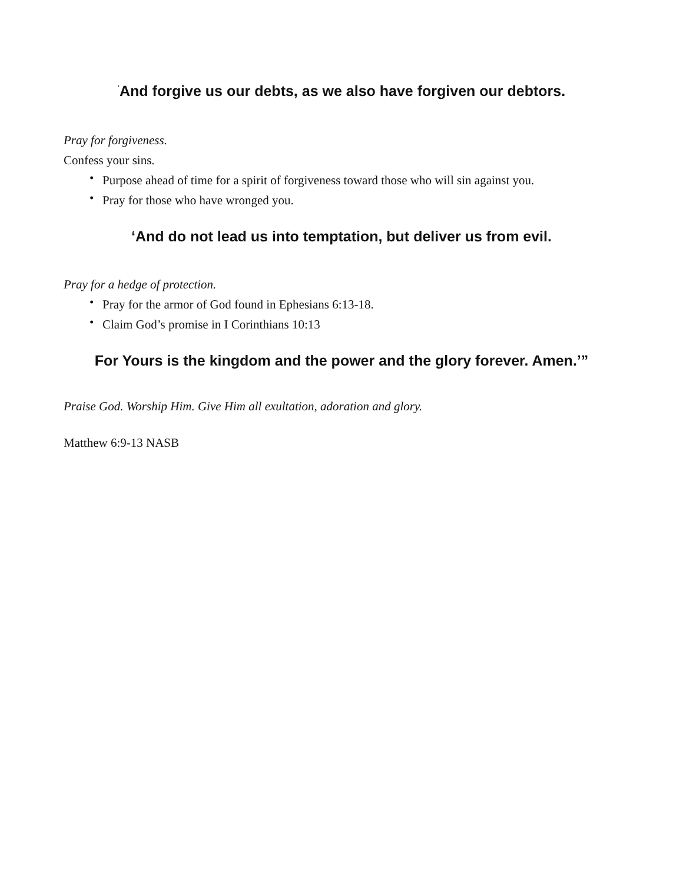<sup>‘</sup>And forgive us our debts, as we also have forgiven our debtors.
Pray for forgiveness.
Confess your sins.
• Purpose ahead of time for a spirit of forgiveness toward those who will sin against you.
• Pray for those who have wronged you.
‘And do not lead us into temptation, but deliver us from evil.
Pray for a hedge of protection.
• Pray for the armor of God found in Ephesians 6:13-18.
• Claim God’s promise in I Corinthians 10:13
For Yours is the kingdom and the power and the glory forever. Amen.’”
Praise God. Worship Him. Give Him all exultation, adoration and glory.
Matthew 6:9-13 NASB